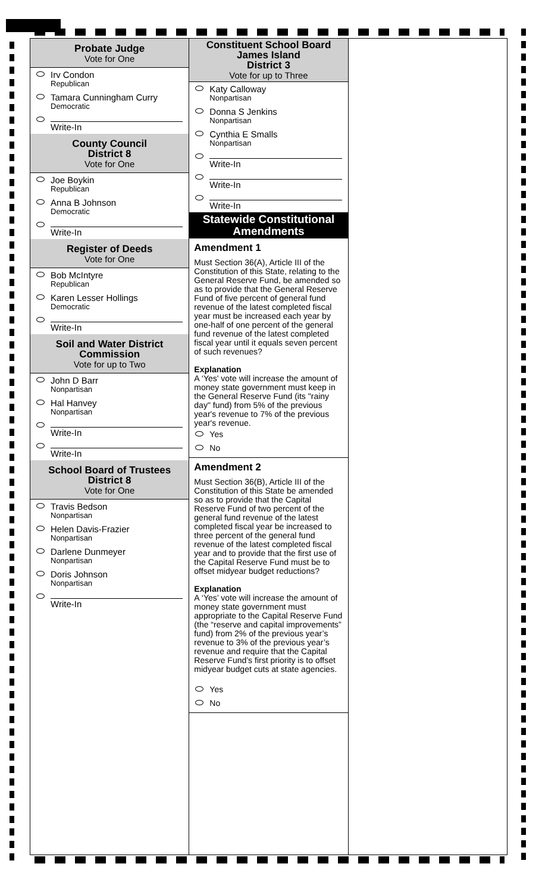Probate Judge
Vote for One
Irv Condon
Republican
Tamara Cunningham Curry
Democratic
Write-In
County Council
District 8
Vote for One
Joe Boykin
Republican
Anna B Johnson
Democratic
Write-In
Register of Deeds
Vote for One
Bob McIntyre
Republican
Karen Lesser Hollings
Democratic
Write-In
Soil and Water District Commission
Vote for up to Two
John D Barr
Nonpartisan
Hal Hanvey
Nonpartisan
Write-In
Write-In
School Board of Trustees
District 8
Vote for One
Travis Bedson
Nonpartisan
Helen Davis-Frazier
Nonpartisan
Darlene Dunmeyer
Nonpartisan
Doris Johnson
Nonpartisan
Write-In
Constituent School Board
James Island
District 3
Vote for up to Three
Katy Calloway
Nonpartisan
Donna S Jenkins
Nonpartisan
Cynthia E Smalls
Nonpartisan
Write-In
Write-In
Write-In
Statewide Constitutional Amendments
Amendment 1
Must Section 36(A), Article III of the Constitution of this State, relating to the General Reserve Fund, be amended so as to provide that the General Reserve Fund of five percent of general fund revenue of the latest completed fiscal year must be increased each year by one-half of one percent of the general fund revenue of the latest completed fiscal year until it equals seven percent of such revenues?
Explanation
A ‘Yes' vote will increase the amount of money state government must keep in the General Reserve Fund (its "rainy day" fund) from 5% of the previous year's revenue to 7% of the previous year's revenue.
Yes
No
Amendment 2
Must Section 36(B), Article III of the Constitution of this State be amended so as to provide that the Capital Reserve Fund of two percent of the general fund revenue of the latest completed fiscal year be increased to three percent of the general fund revenue of the latest completed fiscal year and to provide that the first use of the Capital Reserve Fund must be to offset midyear budget reductions?
Explanation
A ‘Yes’ vote will increase the amount of money state government must appropriate to the Capital Reserve Fund (the “reserve and capital improvements” fund) from 2% of the previous year’s revenue to 3% of the previous year’s revenue and require that the Capital Reserve Fund’s first priority is to offset midyear budget cuts at state agencies.
Yes
No